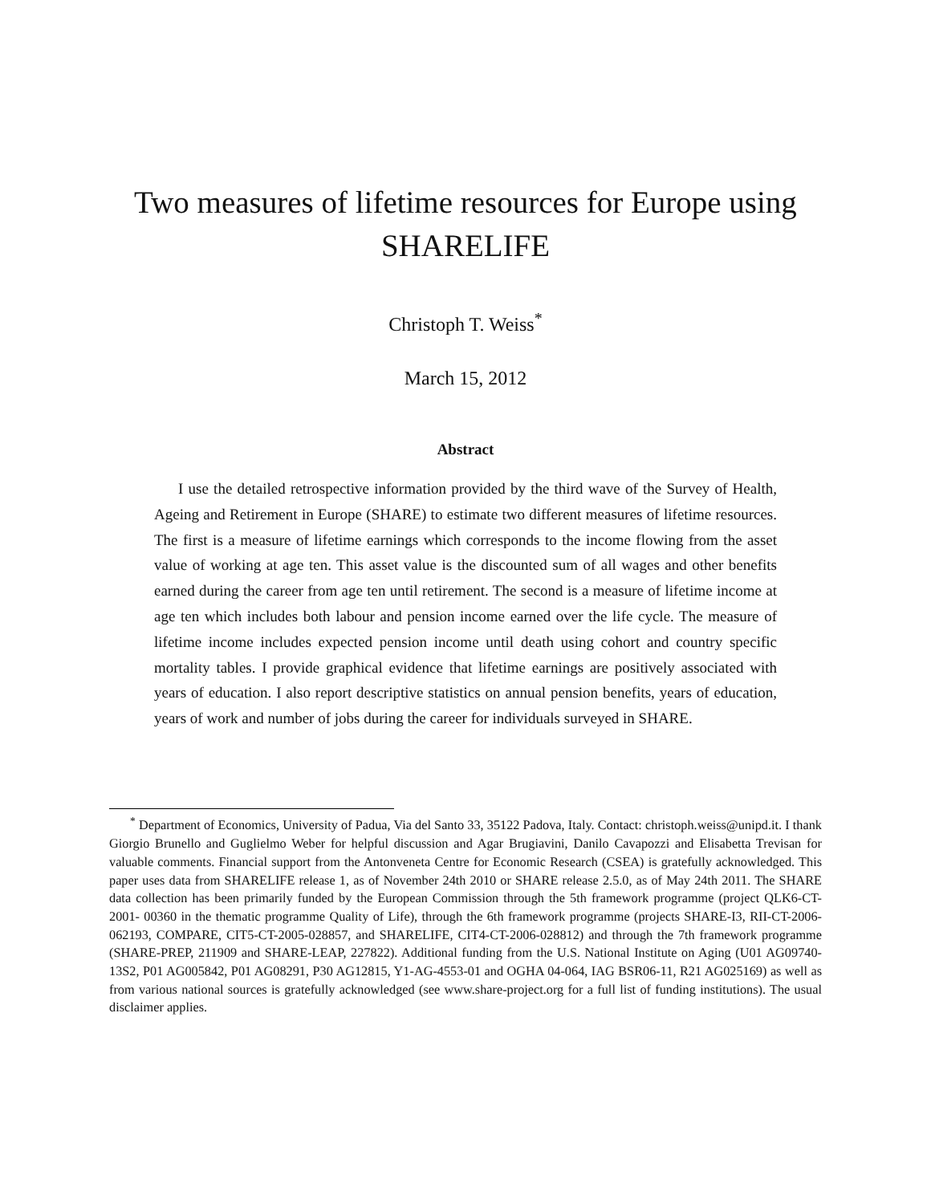Two measures of lifetime resources for Europe using SHARELIFE
Christoph T. Weiss<sup>*</sup>
March 15, 2012
Abstract
I use the detailed retrospective information provided by the third wave of the Survey of Health, Ageing and Retirement in Europe (SHARE) to estimate two different measures of lifetime resources. The first is a measure of lifetime earnings which corresponds to the income flowing from the asset value of working at age ten. This asset value is the discounted sum of all wages and other benefits earned during the career from age ten until retirement. The second is a measure of lifetime income at age ten which includes both labour and pension income earned over the life cycle. The measure of lifetime income includes expected pension income until death using cohort and country specific mortality tables. I provide graphical evidence that lifetime earnings are positively associated with years of education. I also report descriptive statistics on annual pension benefits, years of education, years of work and number of jobs during the career for individuals surveyed in SHARE.
<sup>*</sup> Department of Economics, University of Padua, Via del Santo 33, 35122 Padova, Italy. Contact: christoph.weiss@unipd.it. I thank Giorgio Brunello and Guglielmo Weber for helpful discussion and Agar Brugiavini, Danilo Cavapozzi and Elisabetta Trevisan for valuable comments. Financial support from the Antonveneta Centre for Economic Research (CSEA) is gratefully acknowledged. This paper uses data from SHARELIFE release 1, as of November 24th 2010 or SHARE release 2.5.0, as of May 24th 2011. The SHARE data collection has been primarily funded by the European Commission through the 5th framework programme (project QLK6-CT-2001- 00360 in the thematic programme Quality of Life), through the 6th framework programme (projects SHARE-I3, RII-CT-2006-062193, COMPARE, CIT5-CT-2005-028857, and SHARELIFE, CIT4-CT-2006-028812) and through the 7th framework programme (SHARE-PREP, 211909 and SHARE-LEAP, 227822). Additional funding from the U.S. National Institute on Aging (U01 AG09740-13S2, P01 AG005842, P01 AG08291, P30 AG12815, Y1-AG-4553-01 and OGHA 04-064, IAG BSR06-11, R21 AG025169) as well as from various national sources is gratefully acknowledged (see www.share-project.org for a full list of funding institutions). The usual disclaimer applies.